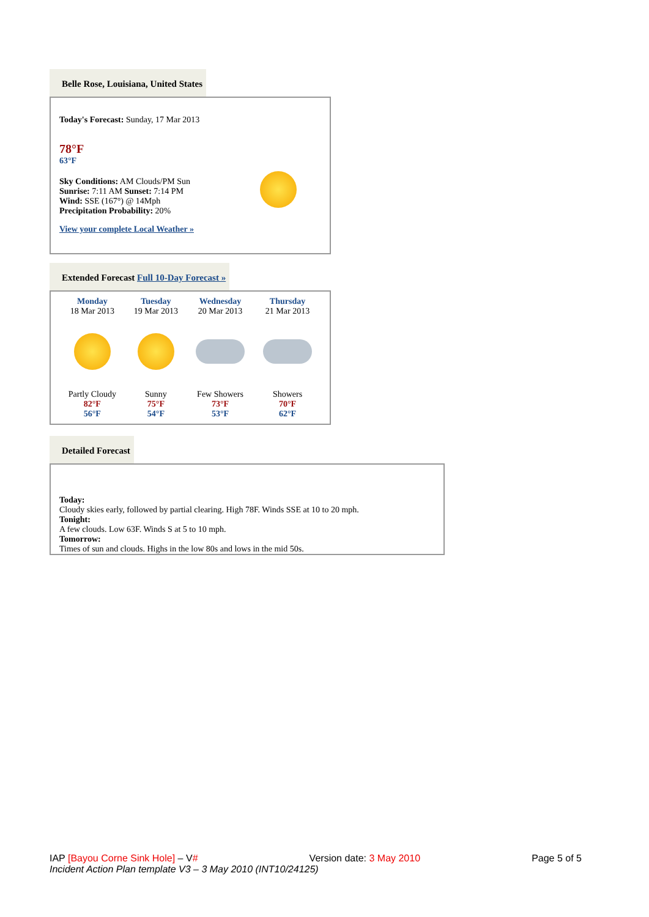Belle Rose, Louisiana, United States
Today's Forecast: Sunday, 17 Mar 2013
78°F
63°F
Sky Conditions: AM Clouds/PM Sun
Sunrise: 7:11 AM Sunset: 7:14 PM
Wind: SSE (167°) @ 14Mph
Precipitation Probability: 20%
View your complete Local Weather »
Extended Forecast Full 10-Day Forecast »
| Monday 18 Mar 2013 | Tuesday 19 Mar 2013 | Wednesday 20 Mar 2013 | Thursday 21 Mar 2013 |
| Partly Cloudy 82°F 56°F | Sunny 75°F 54°F | Few Showers 73°F 53°F | Showers 70°F 62°F |
Detailed Forecast
Today:
Cloudy skies early, followed by partial clearing. High 78F. Winds SSE at 10 to 20 mph.
Tonight:
A few clouds. Low 63F. Winds S at 5 to 10 mph.
Tomorrow:
Times of sun and clouds. Highs in the low 80s and lows in the mid 50s.
IAP [Bayou Corne Sink Hole] – V# Version date: 3 May 2010 Page 5 of 5
Incident Action Plan template V3 – 3 May 2010 (INT10/24125)